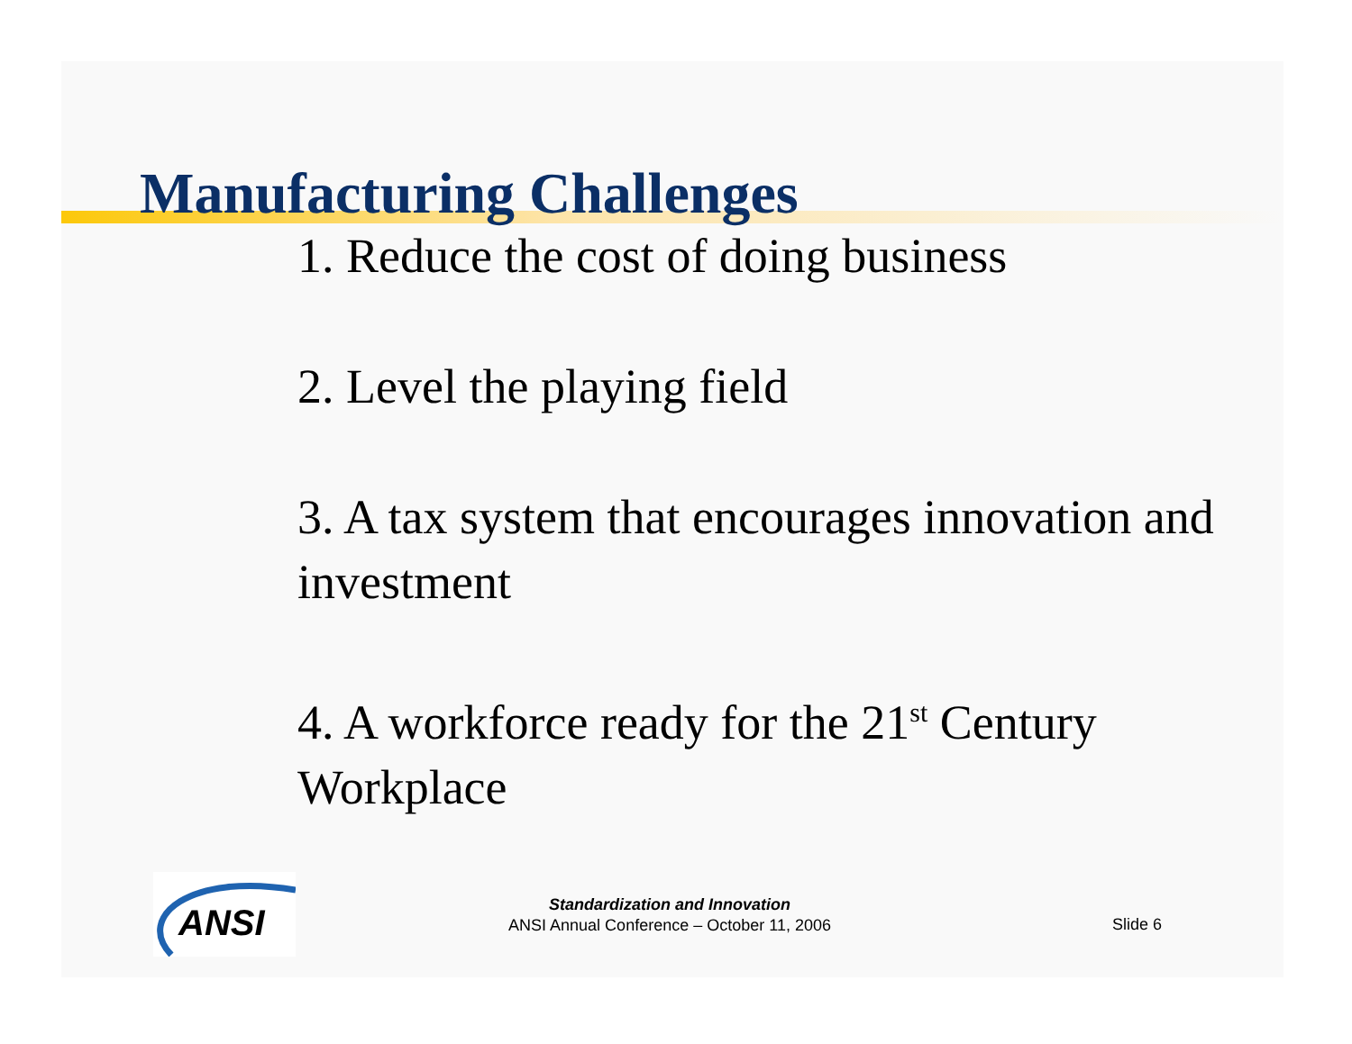Manufacturing Challenges
1. Reduce the cost of doing business
2. Level the playing field
3. A tax system that encourages innovation and investment
4. A workforce ready for the 21<sup>st</sup> Century Workplace
ANSI
Standardization and Innovation
ANSI Annual Conference – October 11, 2006
Slide 6